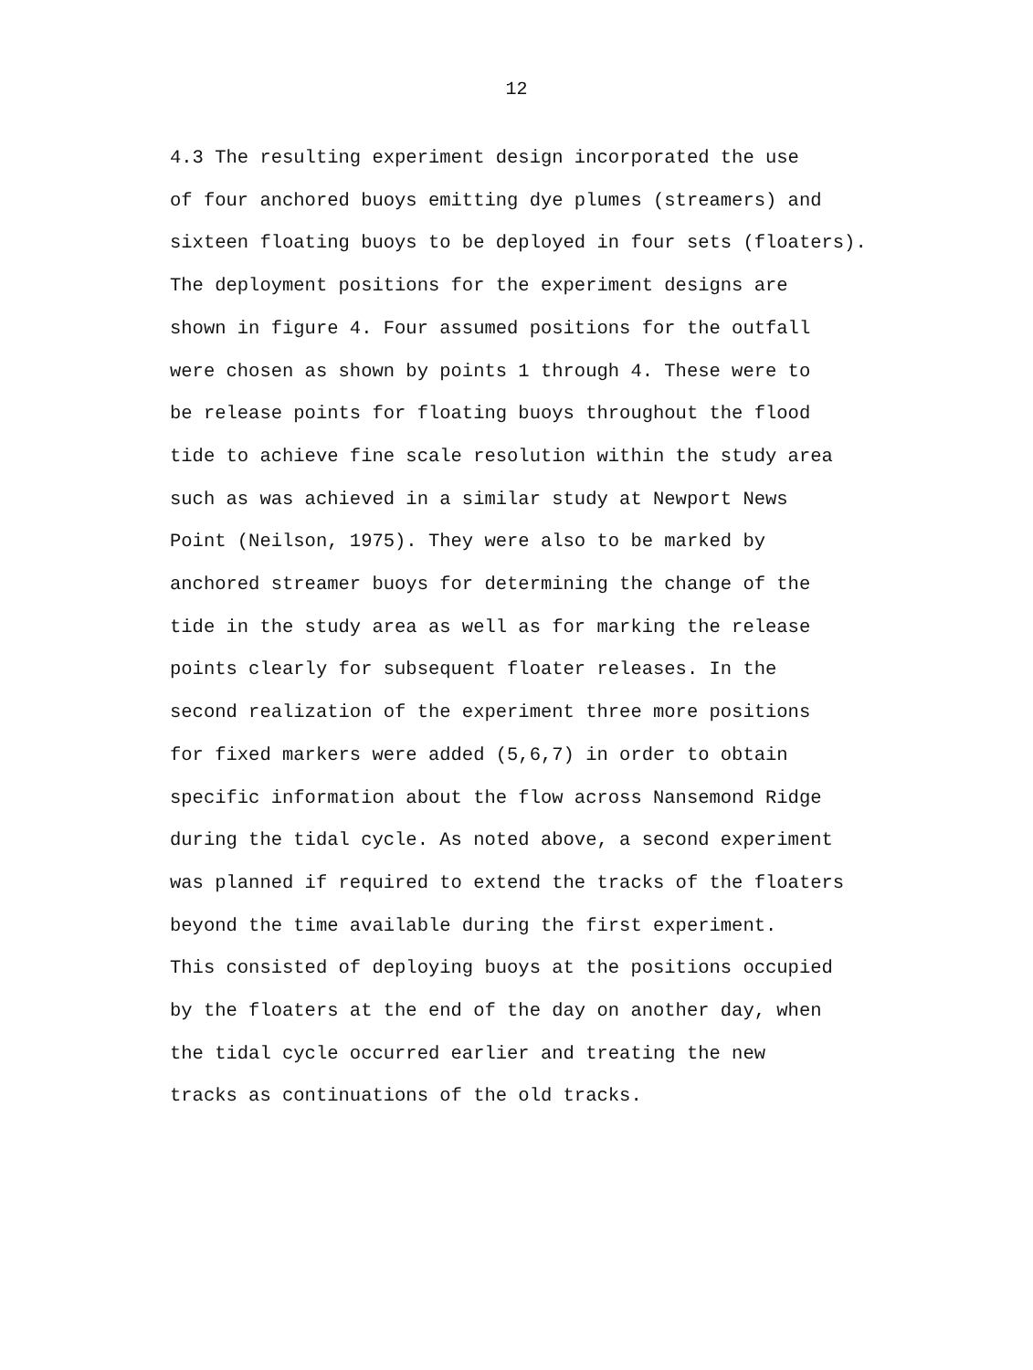12
4.3 The resulting experiment design incorporated the use
of four anchored buoys emitting dye plumes (streamers) and
sixteen floating buoys to be deployed in four sets (floaters).
The deployment positions for the experiment designs are
shown in figure 4. Four assumed positions for the outfall
were chosen as shown by points 1 through 4. These were to
be release points for floating buoys throughout the flood
tide to achieve fine scale resolution within the study area
such as was achieved in a similar study at Newport News
Point (Neilson, 1975). They were also to be marked by
anchored streamer buoys for determining the change of the
tide in the study area as well as for marking the release
points clearly for subsequent floater releases. In the
second realization of the experiment three more positions
for fixed markers were added (5,6,7) in order to obtain
specific information about the flow across Nansemond Ridge
during the tidal cycle. As noted above, a second experiment
was planned if required to extend the tracks of the floaters
beyond the time available during the first experiment.
This consisted of deploying buoys at the positions occupied
by the floaters at the end of the day on another day, when
the tidal cycle occurred earlier and treating the new
tracks as continuations of the old tracks.